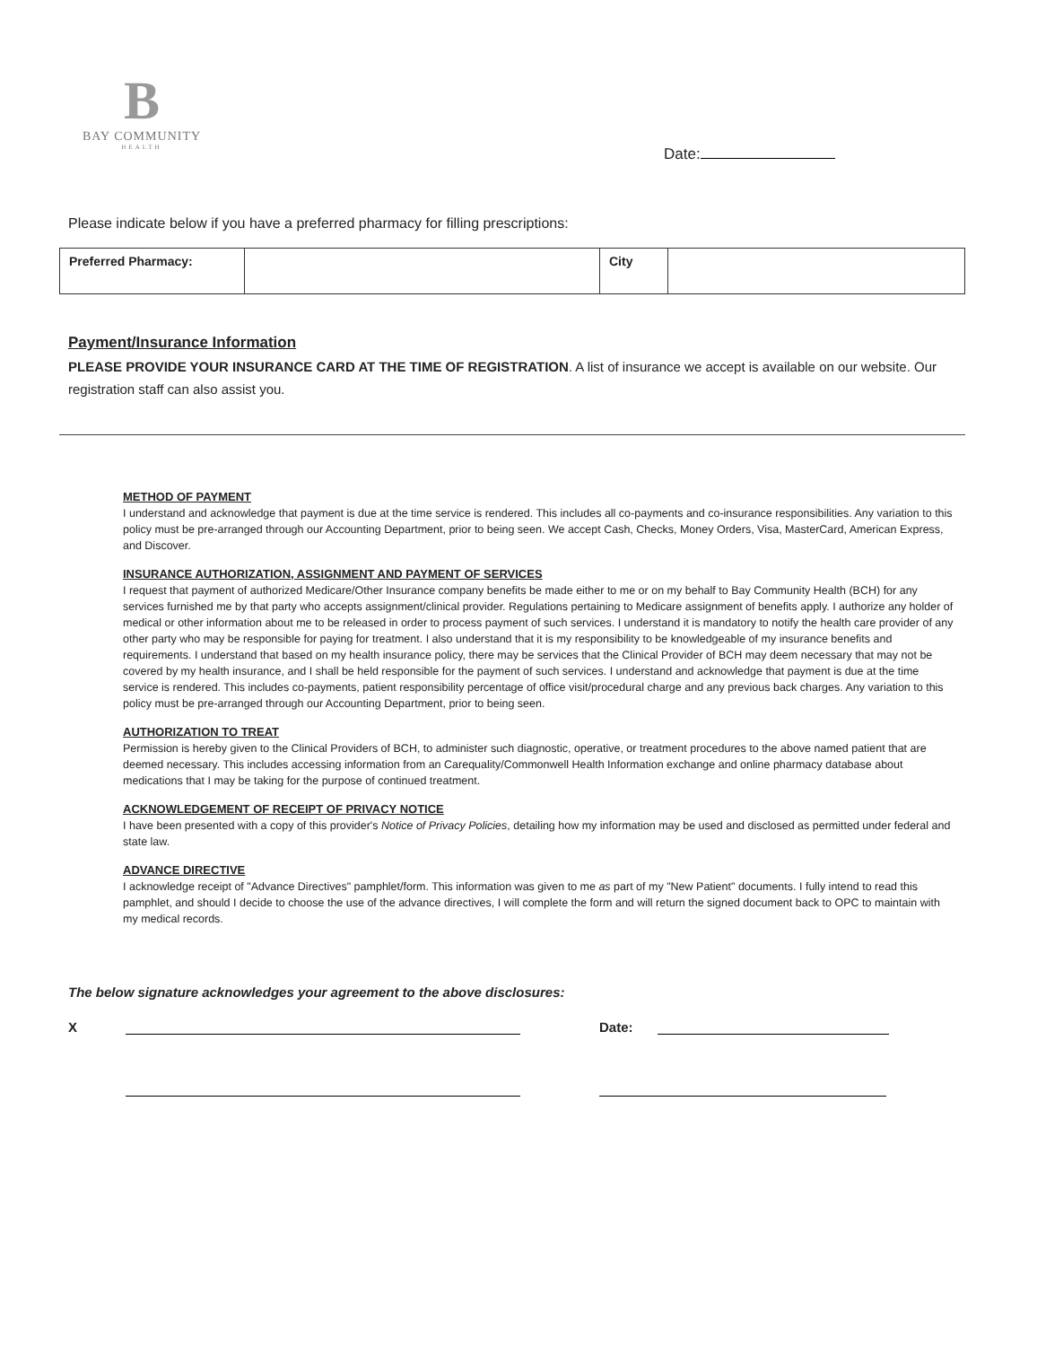B
BAY COMMUNITY
HEALTH
Date:
Please indicate below if you have a preferred pharmacy for filling prescriptions:
| Preferred Pharmacy: | | City | |
Payment/Insurance Information
PLEASE PROVIDE YOUR INSURANCE CARD AT THE TIME OF REGISTRATION. A list of insurance we accept is available on our website. Our registration staff can also assist you.
METHOD OF PAYMENT
I understand and acknowledge that payment is due at the time service is rendered. This includes all co-payments and co-insurance responsibilities. Any variation to this policy must be pre-arranged through our Accounting Department, prior to being seen. We accept Cash, Checks, Money Orders, Visa, MasterCard, American Express, and Discover.
INSURANCE AUTHORIZATION, ASSIGNMENT AND PAYMENT OF SERVICES
I request that payment of authorized Medicare/Other Insurance company benefits be made either to me or on my behalf to Bay Community Health (BCH) for any services furnished me by that party who accepts assignment/clinical provider. Regulations pertaining to Medicare assignment of benefits apply. I authorize any holder of medical or other information about me to be released in order to process payment of such services. I understand it is mandatory to notify the health care provider of any other party who may be responsible for paying for treatment. I also understand that it is my responsibility to be knowledgeable of my insurance benefits and requirements. I understand that based on my health insurance policy, there may be services that the Clinical Provider of BCH may deem necessary that may not be covered by my health insurance, and I shall be held responsible for the payment of such services. I understand and acknowledge that payment is due at the time service is rendered. This includes co-payments, patient responsibility percentage of office visit/procedural charge and any previous back charges. Any variation to this policy must be pre-arranged through our Accounting Department, prior to being seen.
AUTHORIZATION TO TREAT
Permission is hereby given to the Clinical Providers of BCH, to administer such diagnostic, operative, or treatment procedures to the above named patient that are deemed necessary. This includes accessing information from an Carequality/Commonwell Health Information exchange and online pharmacy database about medications that I may be taking for the purpose of continued treatment.
ACKNOWLEDGEMENT OF RECEIPT OF PRIVACY NOTICE
I have been presented with a copy of this provider's Notice of Privacy Policies, detailing how my information may be used and disclosed as permitted under federal and state law.
ADVANCE DIRECTIVE
I acknowledge receipt of "Advance Directives" pamphlet/form. This information was given to me as part of my "New Patient" documents. I fully intend to read this pamphlet, and should I decide to choose the use of the advance directives, I will complete the form and will return the signed document back to OPC to maintain with my medical records.
The below signature acknowledges your agreement to the above disclosures:
X Date: